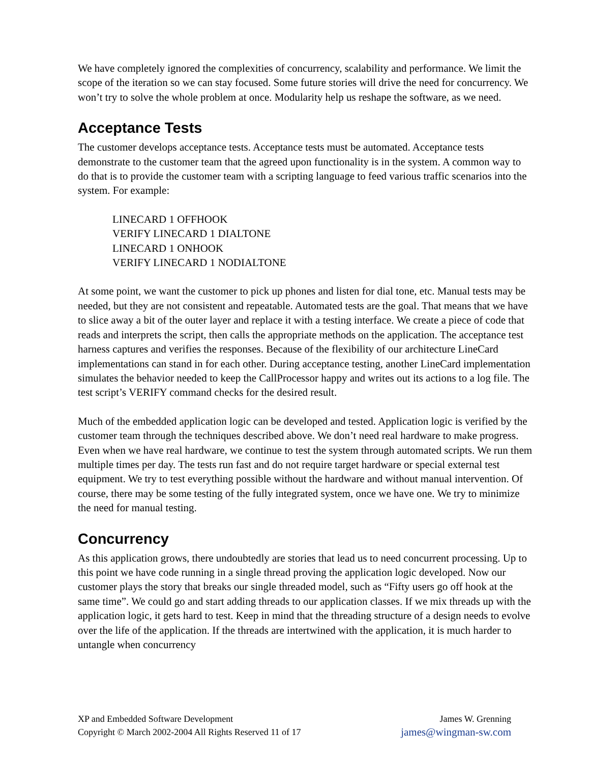We have completely ignored the complexities of concurrency, scalability and performance. We limit the scope of the iteration so we can stay focused. Some future stories will drive the need for concurrency. We won’t try to solve the whole problem at once. Modularity help us reshape the software, as we need.
Acceptance Tests
The customer develops acceptance tests. Acceptance tests must be automated. Acceptance tests demonstrate to the customer team that the agreed upon functionality is in the system. A common way to do that is to provide the customer team with a scripting language to feed various traffic scenarios into the system. For example:
LINECARD 1 OFFHOOK
VERIFY LINECARD 1 DIALTONE
LINECARD 1 ONHOOK
VERIFY LINECARD 1 NODIALTONE
At some point, we want the customer to pick up phones and listen for dial tone, etc. Manual tests may be needed, but they are not consistent and repeatable. Automated tests are the goal. That means that we have to slice away a bit of the outer layer and replace it with a testing interface. We create a piece of code that reads and interprets the script, then calls the appropriate methods on the application. The acceptance test harness captures and verifies the responses. Because of the flexibility of our architecture LineCard implementations can stand in for each other. During acceptance testing, another LineCard implementation simulates the behavior needed to keep the CallProcessor happy and writes out its actions to a log file. The test script’s VERIFY command checks for the desired result.
Much of the embedded application logic can be developed and tested. Application logic is verified by the customer team through the techniques described above. We don’t need real hardware to make progress. Even when we have real hardware, we continue to test the system through automated scripts. We run them multiple times per day. The tests run fast and do not require target hardware or special external test equipment. We try to test everything possible without the hardware and without manual intervention. Of course, there may be some testing of the fully integrated system, once we have one. We try to minimize the need for manual testing.
Concurrency
As this application grows, there undoubtedly are stories that lead us to need concurrent processing. Up to this point we have code running in a single thread proving the application logic developed. Now our customer plays the story that breaks our single threaded model, such as “Fifty users go off hook at the same time”. We could go and start adding threads to our application classes. If we mix threads up with the application logic, it gets hard to test. Keep in mind that the threading structure of a design needs to evolve over the life of the application. If the threads are intertwined with the application, it is much harder to untangle when concurrency
XP and Embedded Software Development James W. Grenning
Copyright © March 2002-2004 All Rights Reserved 11 of 17 james@wingman-sw.com